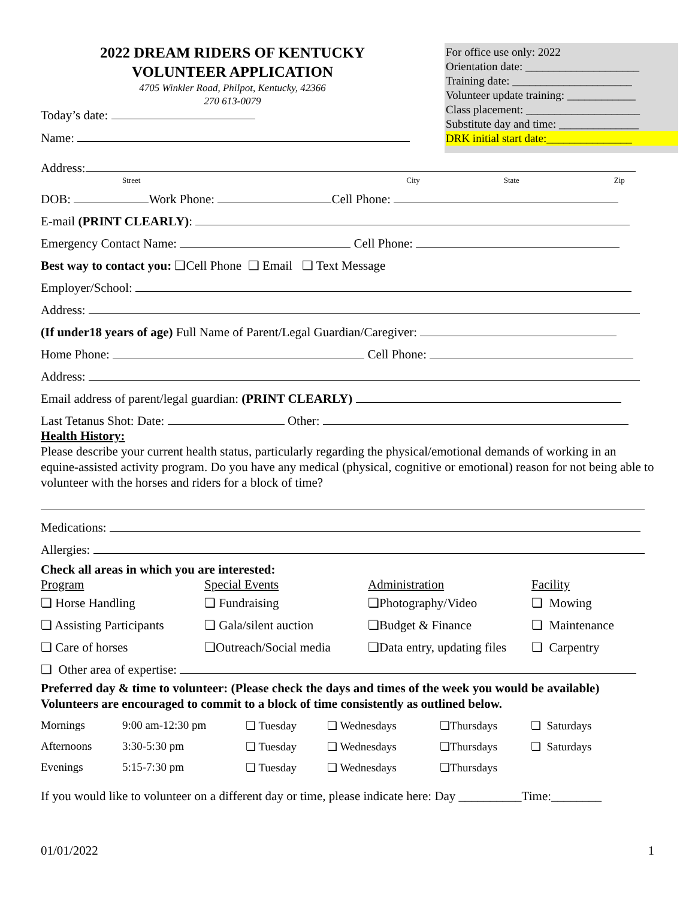2022 DREAM RIDERS OF KENTUCKY
VOLUNTEER APPLICATION
4705 Winkler Road, Philpot, Kentucky, 42366
270 613-0079
Today’s date:
Name:
For office use only: 2022
Orientation date: ____________________
Training date: _____________________
Volunteer update training: ____________
Class placement: ____________________
Substitute day and time: ______________
DRK initial start date:_______________
Address:
Street City State Zip
DOB: Work Phone: Cell Phone:
E-mail (PRINT CLEARLY):
Emergency Contact Name: Cell Phone:
Best way to contact you: ❏Cell Phone ❏ Email ❏ Text Message
Employer/School:
Address:
(If under18 years of age) Full Name of Parent/Legal Guardian/Caregiver:
Home Phone: Cell Phone:
Address:
Email address of parent/legal guardian: (PRINT CLEARLY)
Last Tetanus Shot: Date: Other:
Health History:
Please describe your current health status, particularly regarding the physical/emotional demands of working in an equine-assisted activity program. Do you have any medical (physical, cognitive or emotional) reason for not being able to volunteer with the horses and riders for a block of time?
Medications:
Allergies:
Check all areas in which you are interested:
| Program | Special Events | Administration | Facility |
| ❏ Horse Handling | ❏ Fundraising | ❏Photography/Video | ❏ Mowing |
| ❏ Assisting Participants | ❏ Gala/silent auction | ❏Budget & Finance | ❏ Maintenance |
| ❏ Care of horses | ❏Outreach/Social media | ❏Data entry, updating files | ❏ Carpentry |
❏ Other area of expertise:
Preferred day & time to volunteer: (Please check the days and times of the week you would be available) Volunteers are encouraged to commit to a block of time consistently as outlined below.
| Mornings | 9:00 am-12:30 pm | ❏ Tuesday | ❏ Wednesdays | ❏Thursdays | ❏ Saturdays |
| Afternoons | 3:30-5:30 pm | ❏ Tuesday | ❏ Wednesdays | ❏Thursdays | ❏ Saturdays |
| Evenings | 5:15-7:30 pm | ❏ Tuesday | ❏ Wednesdays | ❏Thursdays | |
If you would like to volunteer on a different day or time, please indicate here: Day __________Time:________
01/01/2022 1